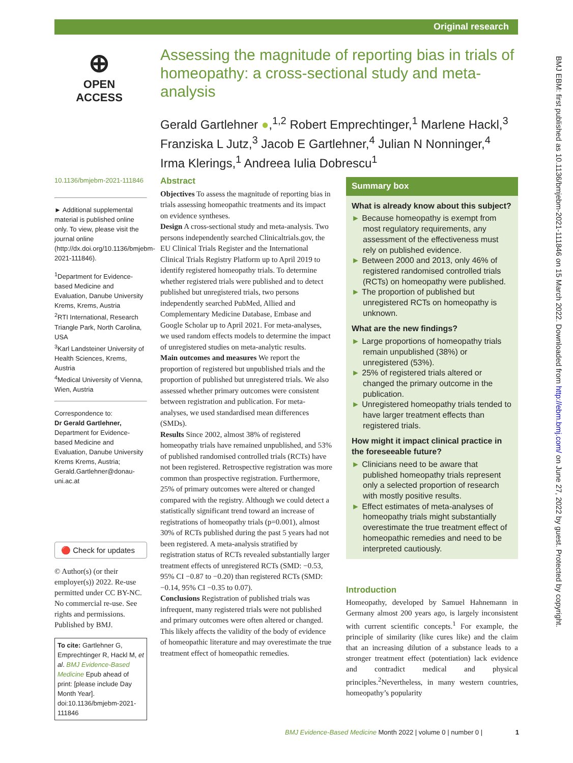Original research
⊕
OPEN ACCESS
Assessing the magnitude of reporting bias in trials of homeopathy: a cross-sectional study and meta-analysis
Gerald Gartlehner ●,<sup>1,2</sup> Robert Emprechtinger,<sup>1</sup> Marlene Hackl,<sup>3</sup> Franziska L Jutz,<sup>3</sup> Jacob E Gartlehner,<sup>4</sup> Julian N Nonninger,<sup>4</sup> Irma Klerings,<sup>1</sup> Andreea Iulia Dobrescu<sup>1</sup>
10.1136/bmjebm-2021-111846
► Additional supplemental material is published online only. To view, please visit the journal online (http://dx.doi.org/10.1136/bmjebm-2021-111846).
<sup>1</sup> Department for Evidence-based Medicine and Evaluation, Danube University Krems, Krems, Austria
<sup>2</sup> RTI International, Research Triangle Park, North Carolina, USA
<sup>3</sup> Karl Landsteiner University of Health Sciences, Krems, Austria
<sup>4</sup> Medical University of Vienna, Wien, Austria
Correspondence to:
Dr Gerald Gartlehner, Department for Evidence-based Medicine and Evaluation, Danube University Krems Krems, Austria; Gerald.Gartlehner@donau-uni.ac.at
🔴 Check for updates
© Author(s) (or their employer(s)) 2022. Re-use permitted under CC BY-NC. No commercial re-use. See rights and permissions. Published by BMJ.
To cite: Gartlehner G, Emprechtinger R, Hackl M, et al. BMJ Evidence-Based Medicine Epub ahead of print: [please include Day Month Year]. doi:10.1136/bmjebm-2021-111846
Abstract
Objectives To assess the magnitude of reporting bias in trials assessing homeopathic treatments and its impact on evidence syntheses.
Design A cross-sectional study and meta-analysis. Two persons independently searched Clinicaltrials.gov, the EU Clinical Trials Register and the International Clinical Trials Registry Platform up to April 2019 to identify registered homeopathy trials. To determine whether registered trials were published and to detect published but unregistered trials, two persons independently searched PubMed, Allied and Complementary Medicine Database, Embase and Google Scholar up to April 2021. For meta-analyses, we used random effects models to determine the impact of unregistered studies on meta-analytic results.
Main outcomes and measures We report the proportion of registered but unpublished trials and the proportion of published but unregistered trials. We also assessed whether primary outcomes were consistent between registration and publication. For meta-analyses, we used standardised mean differences (SMDs).
Results Since 2002, almost 38% of registered homeopathy trials have remained unpublished, and 53% of published randomised controlled trials (RCTs) have not been registered. Retrospective registration was more common than prospective registration. Furthermore, 25% of primary outcomes were altered or changed compared with the registry. Although we could detect a statistically significant trend toward an increase of registrations of homeopathy trials (p=0.001), almost 30% of RCTs published during the past 5 years had not been registered. A meta-analysis stratified by registration status of RCTs revealed substantially larger treatment effects of unregistered RCTs (SMD: −0.53, 95% CI −0.87 to −0.20) than registered RCTs (SMD: −0.14, 95% CI −0.35 to 0.07).
Conclusions Registration of published trials was infrequent, many registered trials were not published and primary outcomes were often altered or changed. This likely affects the validity of the body of evidence of homeopathic literature and may overestimate the true treatment effect of homeopathic remedies.
Summary box
What is already know about this subject?
► Because homeopathy is exempt from most regulatory requirements, any assessment of the effectiveness must rely on published evidence.
► Between 2000 and 2013, only 46% of registered randomised controlled trials (RCTs) on homeopathy were published.
► The proportion of published but unregistered RCTs on homeopathy is unknown.
What are the new findings?
► Large proportions of homeopathy trials remain unpublished (38%) or unregistered (53%).
► 25% of registered trials altered or changed the primary outcome in the publication.
► Unregistered homeopathy trials tended to have larger treatment effects than registered trials.
How might it impact clinical practice in the foreseeable future?
► Clinicians need to be aware that published homeopathy trials represent only a selected proportion of research with mostly positive results.
► Effect estimates of meta-analyses of homeopathy trials might substantially overestimate the true treatment effect of homeopathic remedies and need to be interpreted cautiously.
Introduction
Homeopathy, developed by Samuel Hahnemann in Germany almost 200 years ago, is largely inconsistent with current scientific concepts.<sup>1</sup> For example, the principle of similarity (like cures like) and the claim that an increasing dilution of a substance leads to a stronger treatment effect (potentiation) lack evidence and contradict medical and physical principles.<sup>2</sup>Nevertheless, in many western countries, homeopathy’s popularity
BMJ EBM: first published as 10.1136/bmjebm-2021-111846 on 15 March 2022. Downloaded from http://ebm.bmj.com/ on June 27, 2022 by guest. Protected by copyright.
BMJ Evidence-Based Medicine Month 2022 | volume 0 | number 0 | 1